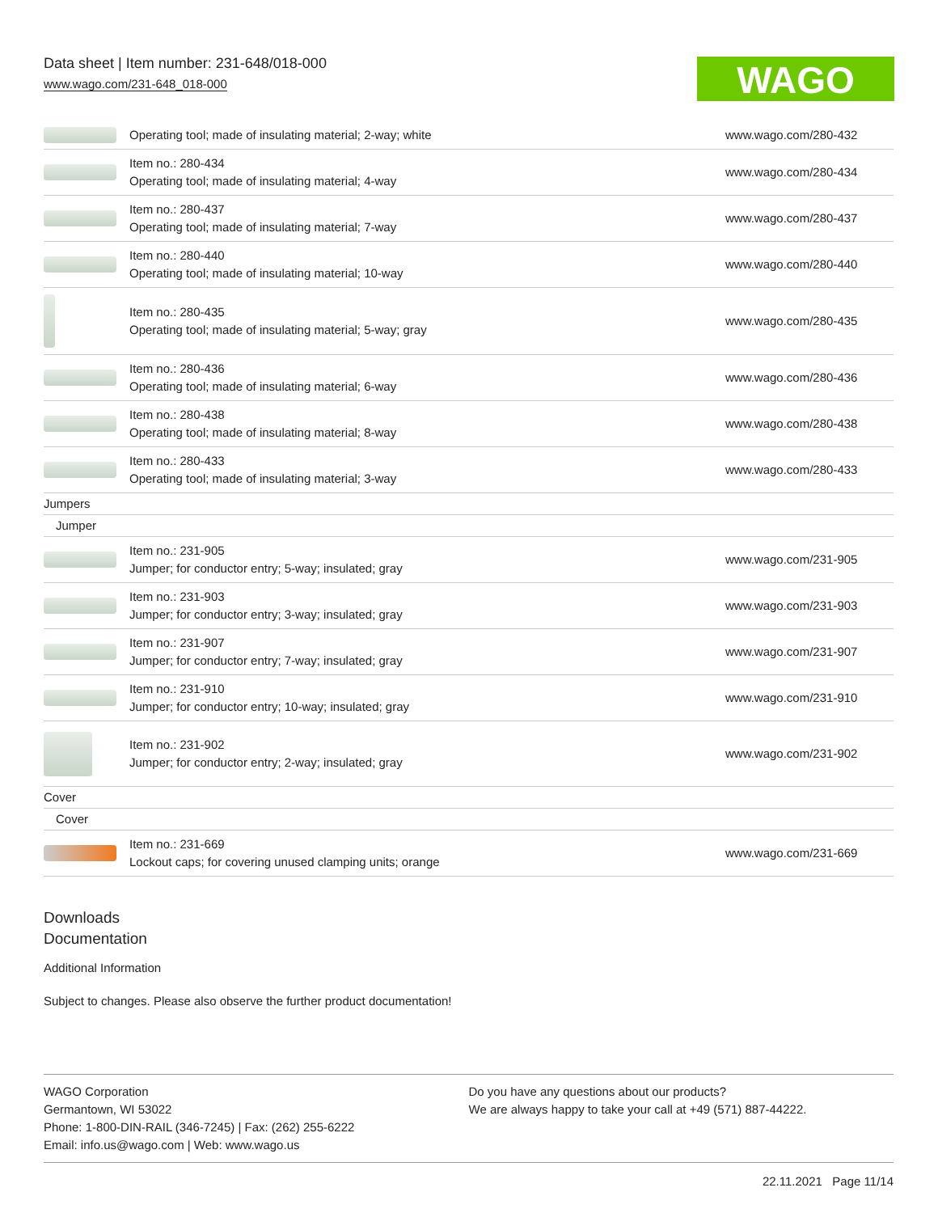Data sheet | Item number: 231-648/018-000
www.wago.com/231-648_018-000
WAGO
| | Operating tool; made of insulating material; 2-way; white | www.wago.com/280-432 |
| | Item no.: 280-434 Operating tool; made of insulating material; 4-way | www.wago.com/280-434 |
| | Item no.: 280-437 Operating tool; made of insulating material; 7-way | www.wago.com/280-437 |
| | Item no.: 280-440 Operating tool; made of insulating material; 10-way | www.wago.com/280-440 |
| | Item no.: 280-435 Operating tool; made of insulating material; 5-way; gray | www.wago.com/280-435 |
| | Item no.: 280-436 Operating tool; made of insulating material; 6-way | www.wago.com/280-436 |
| | Item no.: 280-438 Operating tool; made of insulating material; 8-way | www.wago.com/280-438 |
| | Item no.: 280-433 Operating tool; made of insulating material; 3-way | www.wago.com/280-433 |
| Jumpers | | |
| Jumper | | |
| | Item no.: 231-905 Jumper; for conductor entry; 5-way; insulated; gray | www.wago.com/231-905 |
| | Item no.: 231-903 Jumper; for conductor entry; 3-way; insulated; gray | www.wago.com/231-903 |
| | Item no.: 231-907 Jumper; for conductor entry; 7-way; insulated; gray | www.wago.com/231-907 |
| | Item no.: 231-910 Jumper; for conductor entry; 10-way; insulated; gray | www.wago.com/231-910 |
| | Item no.: 231-902 Jumper; for conductor entry; 2-way; insulated; gray | www.wago.com/231-902 |
| Cover | | |
| Cover | | |
| | Item no.: 231-669 Lockout caps; for covering unused clamping units; orange | www.wago.com/231-669 |
Downloads
Documentation
Additional Information
Subject to changes. Please also observe the further product documentation!
WAGO Corporation
Germantown, WI 53022
Phone: 1-800-DIN-RAIL (346-7245) | Fax: (262) 255-6222
Email: info.us@wago.com | Web: www.wago.us
Do you have any questions about our products?
We are always happy to take your call at +49 (571) 887-44222.
22.11.2021 Page 11/14